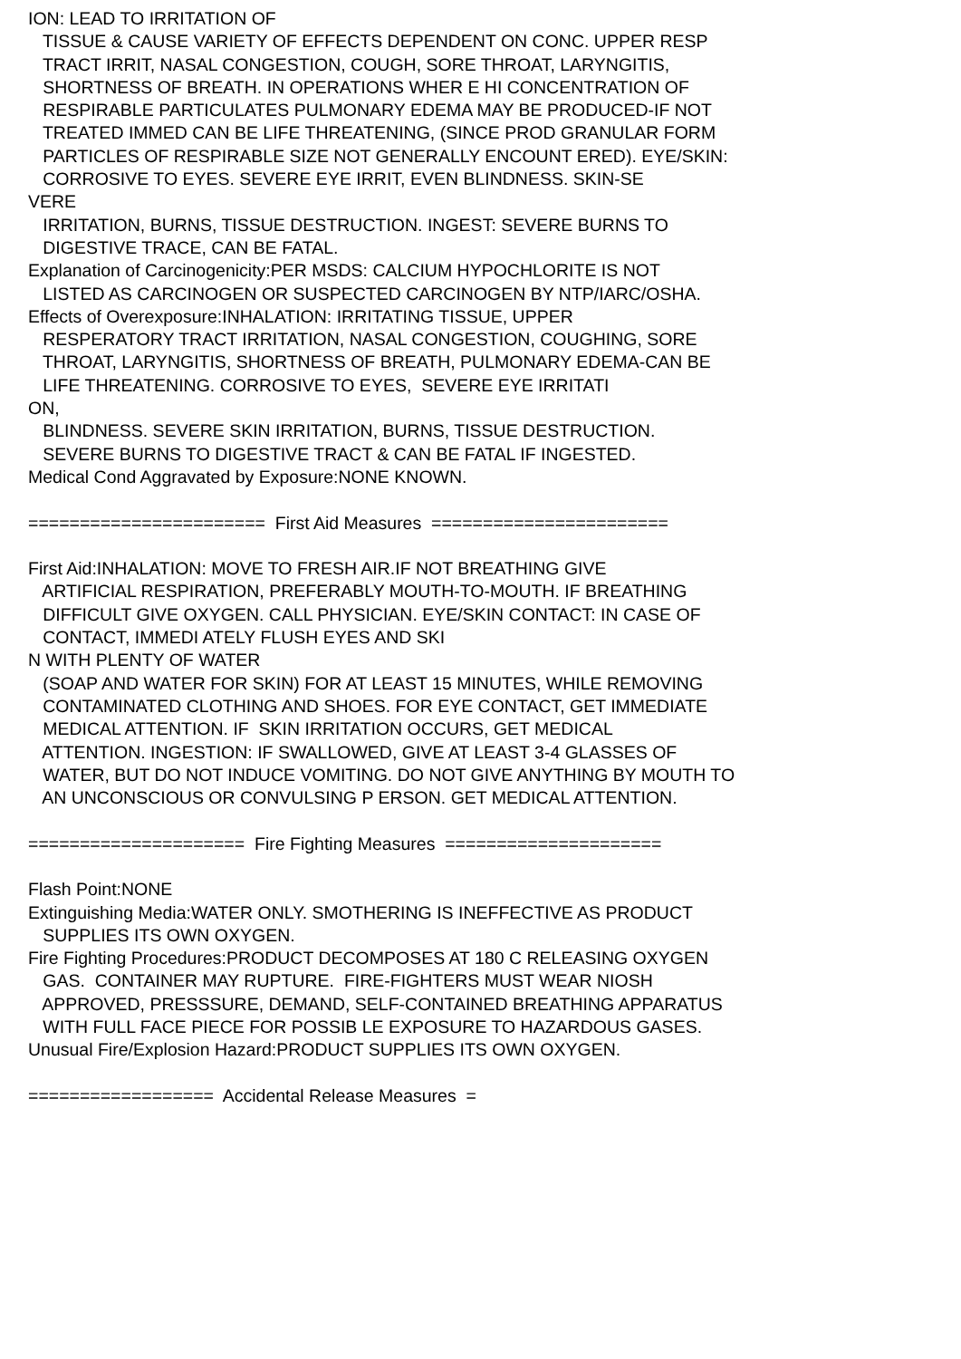ION: LEAD TO IRRITATION OF TISSUE & CAUSE VARIETY OF EFFECTS DEPENDENT ON CONC. UPPER RESP TRACT IRRIT, NASAL CONGESTION, COUGH, SORE THROAT, LARYNGITIS, SHORTNESS OF BREATH. IN OPERATIONS WHER E HI CONCENTRATION OF RESPIRABLE PARTICULATES PULMONARY EDEMA MAY BE PRODUCED-IF NOT TREATED IMMED CAN BE LIFE THREATENING, (SINCE PROD GRANULAR FORM PARTICLES OF RESPIRABLE SIZE NOT GENERALLY ENCOUNT ERED). EYE/SKIN: CORROSIVE TO EYES. SEVERE EYE IRRIT, EVEN BLINDNESS. SKIN-SE VERE IRRITATION, BURNS, TISSUE DESTRUCTION. INGEST: SEVERE BURNS TO DIGESTIVE TRACE, CAN BE FATAL. Explanation of Carcinogenicity:PER MSDS: CALCIUM HYPOCHLORITE IS NOT LISTED AS CARCINOGEN OR SUSPECTED CARCINOGEN BY NTP/IARC/OSHA. Effects of Overexposure:INHALATION: IRRITATING TISSUE, UPPER RESPERATORY TRACT IRRITATION, NASAL CONGESTION, COUGHING, SORE THROAT, LARYNGITIS, SHORTNESS OF BREATH, PULMONARY EDEMA-CAN BE LIFE THREATENING. CORROSIVE TO EYES, SEVERE EYE IRRITATI ON, BLINDNESS. SEVERE SKIN IRRITATION, BURNS, TISSUE DESTRUCTION. SEVERE BURNS TO DIGESTIVE TRACT & CAN BE FATAL IF INGESTED. Medical Cond Aggravated by Exposure:NONE KNOWN. ======================= First Aid Measures ======================= First Aid:INHALATION: MOVE TO FRESH AIR.IF NOT BREATHING GIVE ARTIFICIAL RESPIRATION, PREFERABLY MOUTH-TO-MOUTH. IF BREATHING DIFFICULT GIVE OXYGEN. CALL PHYSICIAN. EYE/SKIN CONTACT: IN CASE OF CONTACT, IMMEDI ATELY FLUSH EYES AND SKI N WITH PLENTY OF WATER (SOAP AND WATER FOR SKIN) FOR AT LEAST 15 MINUTES, WHILE REMOVING CONTAMINATED CLOTHING AND SHOES. FOR EYE CONTACT, GET IMMEDIATE MEDICAL ATTENTION. IF SKIN IRRITATION OCCURS, GET MEDICAL ATTENTION. INGESTION: IF SWALLOWED, GIVE AT LEAST 3-4 GLASSES OF WATER, BUT DO NOT INDUCE VOMITING. DO NOT GIVE ANYTHING BY MOUTH TO AN UNCONSCIOUS OR CONVULSING P ERSON. GET MEDICAL ATTENTION. ===================== Fire Fighting Measures ===================== Flash Point:NONE Extinguishing Media:WATER ONLY. SMOTHERING IS INEFFECTIVE AS PRODUCT SUPPLIES ITS OWN OXYGEN. Fire Fighting Procedures:PRODUCT DECOMPOSES AT 180 C RELEASING OXYGEN GAS. CONTAINER MAY RUPTURE. FIRE-FIGHTERS MUST WEAR NIOSH APPROVED, PRESSSURE, DEMAND, SELF-CONTAINED BREATHING APPARATUS WITH FULL FACE PIECE FOR POSSIB LE EXPOSURE TO HAZARDOUS GASES. Unusual Fire/Explosion Hazard:PRODUCT SUPPLIES ITS OWN OXYGEN. ================== Accidental Release Measures =